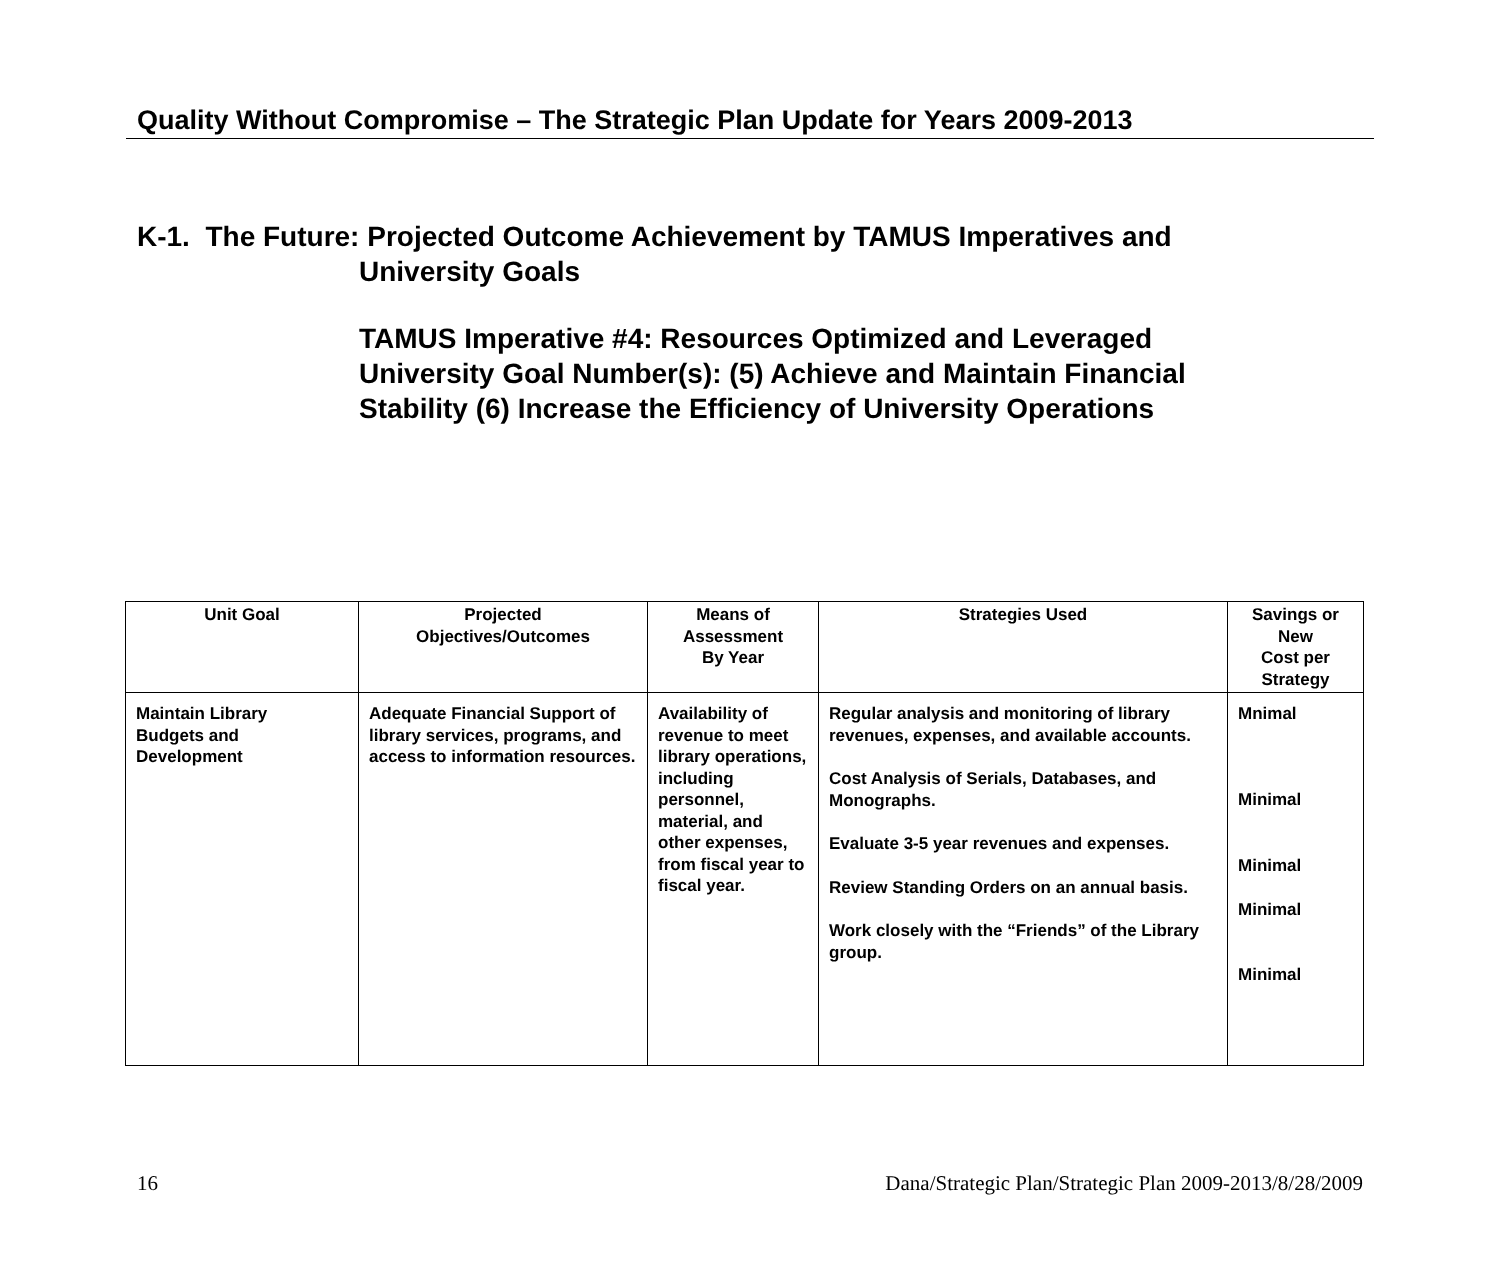Quality Without Compromise – The Strategic Plan Update for Years 2009-2013
K-1. The Future: Projected Outcome Achievement by TAMUS Imperatives and
University Goals
TAMUS Imperative #4: Resources Optimized and Leveraged
University Goal Number(s): (5) Achieve and Maintain Financial
Stability (6) Increase the Efficiency of University Operations
| Unit Goal | Projected Objectives/Outcomes | Means of Assessment By Year | Strategies Used | Savings or New Cost per Strategy |
| --- | --- | --- | --- | --- |
| Maintain Library Budgets and Development | Adequate Financial Support of library services, programs, and access to information resources. | Availability of revenue to meet library operations, including personnel, material, and other expenses, from fiscal year to fiscal year. | Regular analysis and monitoring of library revenues, expenses, and available accounts. Cost Analysis of Serials, Databases, and Monographs. Evaluate 3-5 year revenues and expenses. Review Standing Orders on an annual basis. Work closely with the “Friends” of the Library group. | Mnimal Minimal Minimal Minimal Minimal |
16 Dana/Strategic Plan/Strategic Plan 2009-2013/8/28/2009